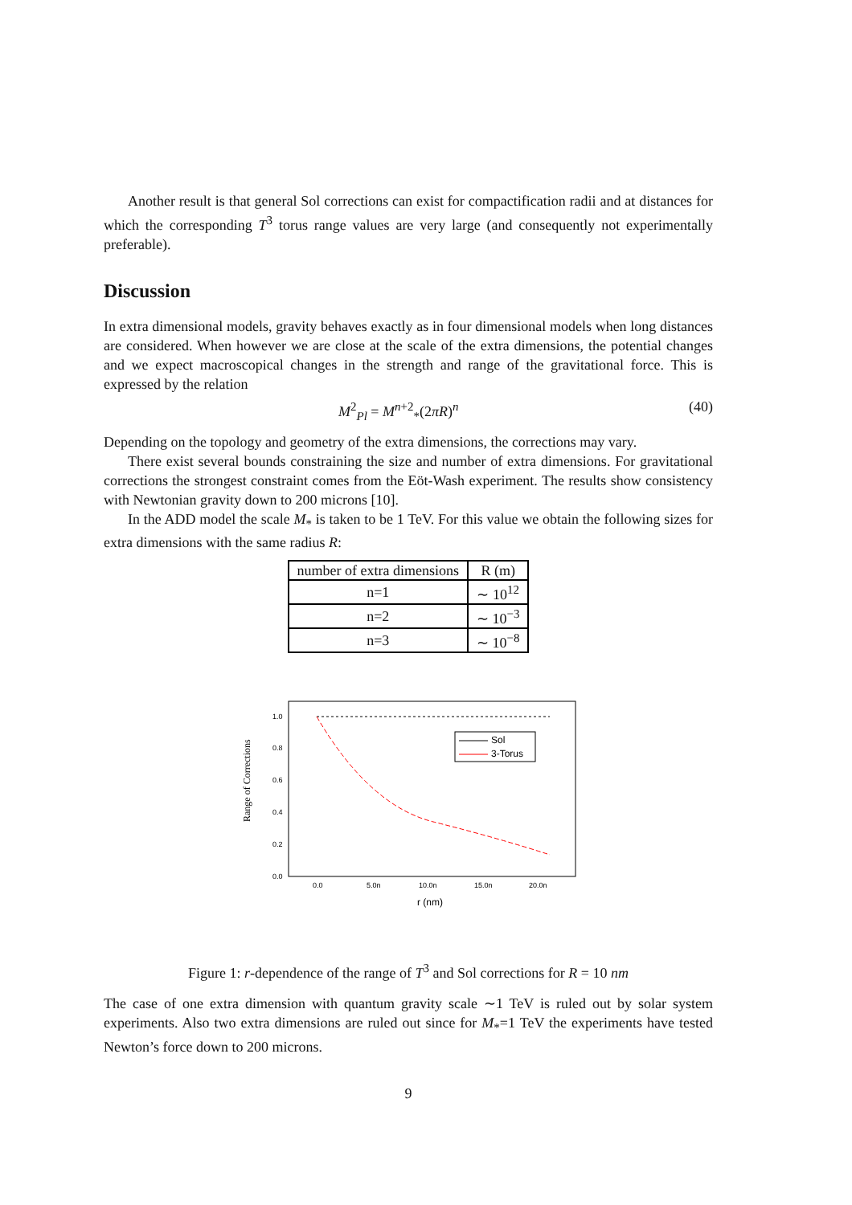Another result is that general Sol corrections can exist for compactification radii and at distances for which the corresponding T<sup>3</sup> torus range values are very large (and consequently not experimentally preferable).
Discussion
In extra dimensional models, gravity behaves exactly as in four dimensional models when long distances are considered. When however we are close at the scale of the extra dimensions, the potential changes and we expect macroscopical changes in the strength and range of the gravitational force. This is expressed by the relation
M<sup>2</sup><sub>Pl</sub> = M<sup>n+2</sup><sub>*</sub>(2πR)<sup>n</sup> (40)
Depending on the topology and geometry of the extra dimensions, the corrections may vary.
There exist several bounds constraining the size and number of extra dimensions. For gravitational corrections the strongest constraint comes from the Eöt-Wash experiment. The results show consistency with Newtonian gravity down to 200 microns [10].
In the ADD model the scale M<sub>*</sub> is taken to be 1 TeV. For this value we obtain the following sizes for extra dimensions with the same radius R:
| number of extra dimensions | R (m) |
| --- | --- |
| n=1 | ∼ 10<sup>12</sup> |
| n=2 | ∼ 10<sup>−3</sup> |
| n=3 | ∼ 10<sup>−8</sup> |
Range of Corrections
1.0
0.8
0.6
0.4
0.2
0.0
0.0
5.0n
10.0n
15.0n
20.0n
r (nm)
Sol
3-Torus
Figure 1: r-dependence of the range of T<sup>3</sup> and Sol corrections for R = 10 nm
The case of one extra dimension with quantum gravity scale ∼1 TeV is ruled out by solar system experiments. Also two extra dimensions are ruled out since for M<sub>*</sub>=1 TeV the experiments have tested Newton’s force down to 200 microns.
9